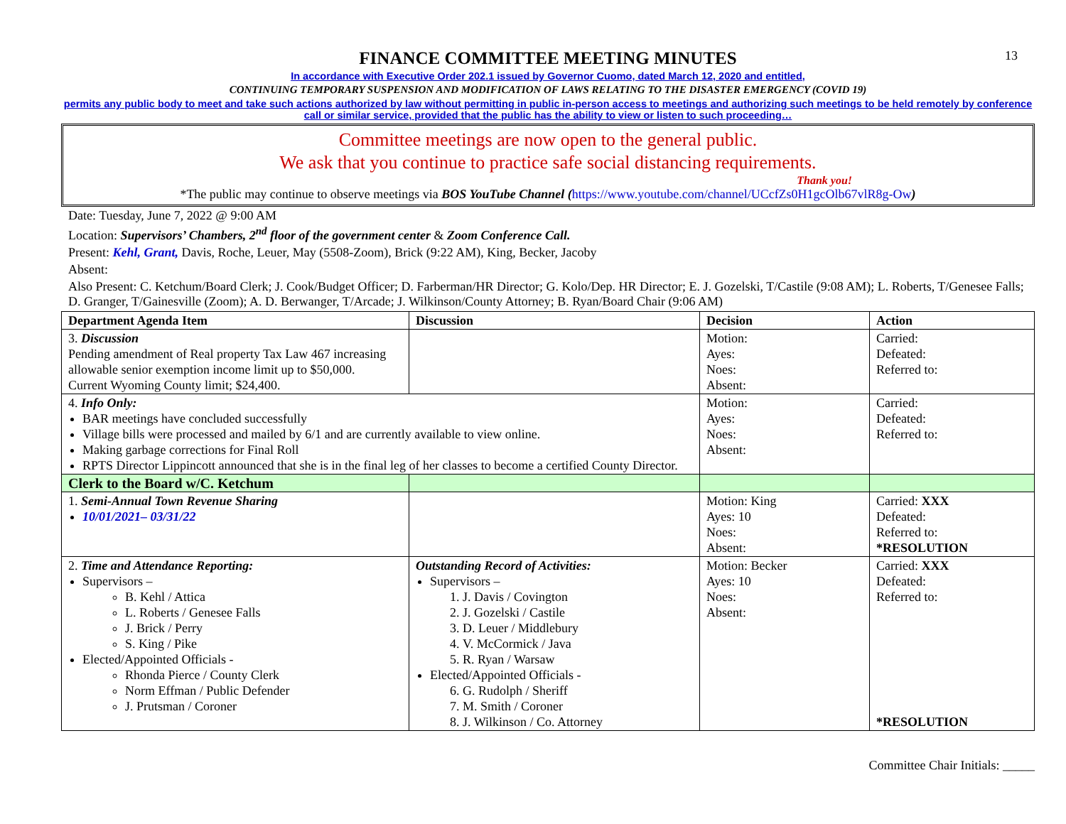13
FINANCE COMMITTEE MEETING MINUTES
In accordance with Executive Order 202.1 issued by Governor Cuomo, dated March 12, 2020 and entitled,
CONTINUING TEMPORARY SUSPENSION AND MODIFICATION OF LAWS RELATING TO THE DISASTER EMERGENCY (COVID 19)
permits any public body to meet and take such actions authorized by law without permitting in public in-person access to meetings and authorizing such meetings to be held remotely by conference call or similar service, provided that the public has the ability to view or listen to such proceeding…
Committee meetings are now open to the general public.
We ask that you continue to practice safe social distancing requirements.
Thank you!
*The public may continue to observe meetings via BOS YouTube Channel (https://www.youtube.com/channel/UCcfZs0H1gcOlb67vlR8g-Ow)
Date: Tuesday, June 7, 2022 @ 9:00 AM
Location: Supervisors’ Chambers, 2<sup>nd</sup> floor of the government center & Zoom Conference Call.
Present: Kehl, Grant, Davis, Roche, Leuer, May (5508-Zoom), Brick (9:22 AM), King, Becker, Jacoby
Absent:
Also Present: C. Ketchum/Board Clerk; J. Cook/Budget Officer; D. Farberman/HR Director; G. Kolo/Dep. HR Director; E. J. Gozelski, T/Castile (9:08 AM); L. Roberts, T/Genesee Falls; D. Granger, T/Gainesville (Zoom); A. D. Berwanger, T/Arcade; J. Wilkinson/County Attorney; B. Ryan/Board Chair (9:06 AM)
| Department Agenda Item | Discussion | Decision | Action |
| --- | --- | --- | --- |
| 3. Discussion Pending amendment of Real property Tax Law 467 increasing allowable senior exemption income limit up to $50,000. Current Wyoming County limit; $24,400. | | Motion: Ayes: Noes: Absent: | Carried: Defeated: Referred to: |
| 4. Info Only: BAR meetings have concluded successfully Village bills were processed and mailed by 6/1 and are currently available to view online. Making garbage corrections for Final Roll RPTS Director Lippincott announced that she is in the final leg of her classes to become a certified County Director. | | Motion: Ayes: Noes: Absent: | Carried: Defeated: Referred to: |
| Clerk to the Board w/C. Ketchum | | | |
| 1. Semi-Annual Town Revenue Sharing 10/01/2021– 03/31/22 | | Motion: King Ayes: 10 Noes: Absent: | Carried: XXX Defeated: Referred to: *RESOLUTION |
| 2. Time and Attendance Reporting: Supervisors – B. Kehl / Attica L. Roberts / Genesee Falls J. Brick / Perry S. King / Pike Elected/Appointed Officials - Rhonda Pierce / County Clerk Norm Effman / Public Defender J. Prutsman / Coroner | Outstanding Record of Activities: Supervisors – 1. J. Davis / Covington 2. J. Gozelski / Castile 3. D. Leuer / Middlebury 4. V. McCormick / Java 5. R. Ryan / Warsaw Elected/Appointed Officials - 6. G. Rudolph / Sheriff 7. M. Smith / Coroner 8. J. Wilkinson / Co. Attorney | Motion: Becker Ayes: 10 Noes: Absent: | Carried: XXX Defeated: Referred to: *RESOLUTION |
Committee Chair Initials: _____